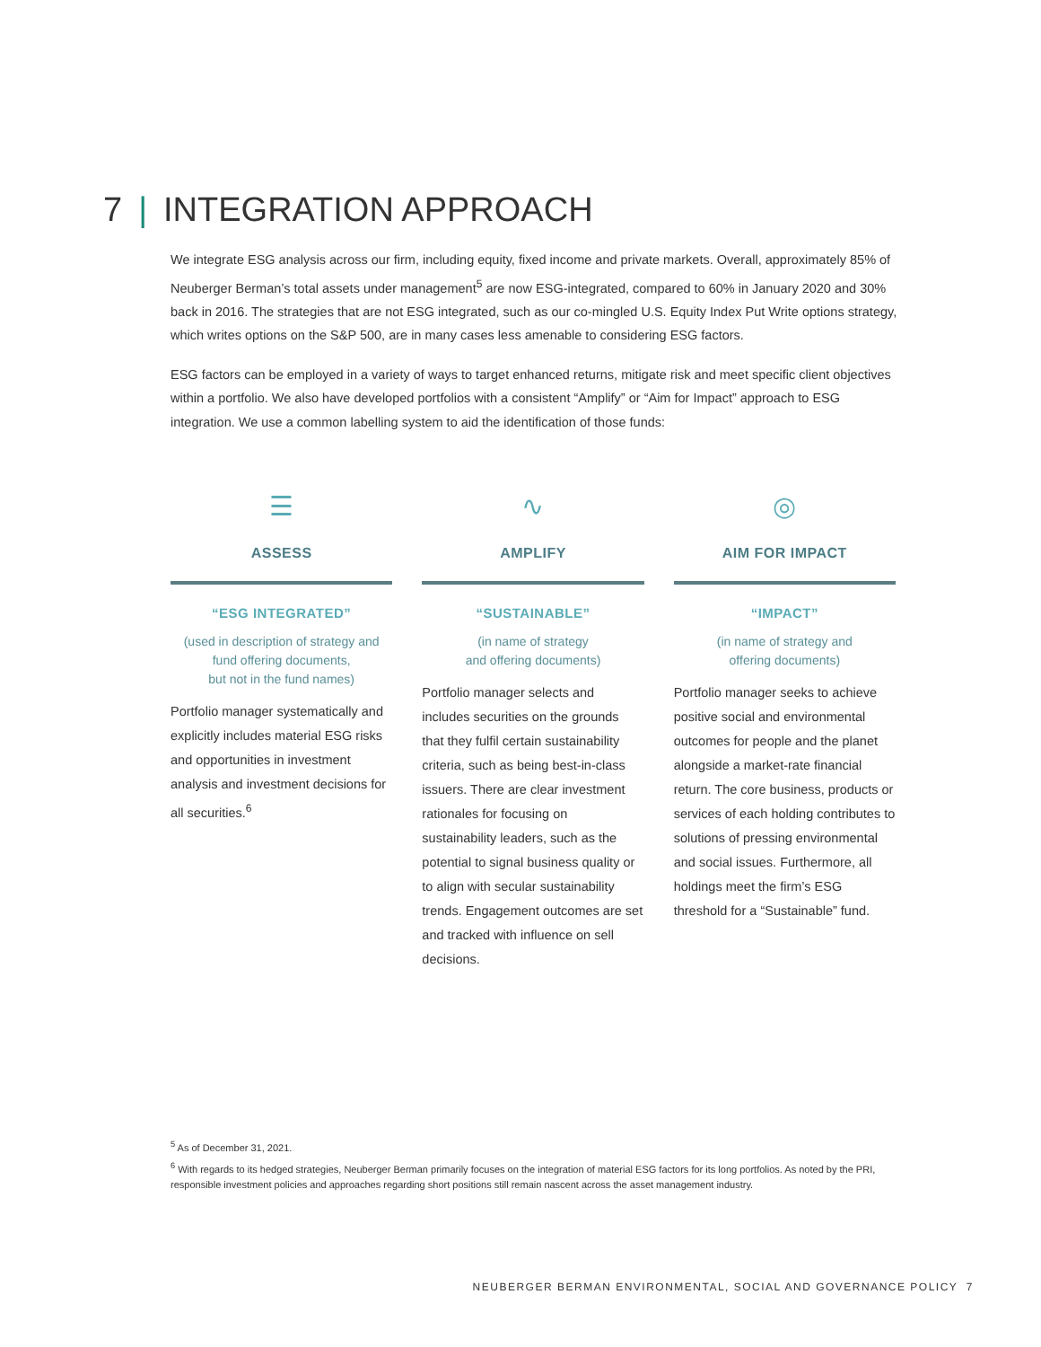7 | INTEGRATION APPROACH
We integrate ESG analysis across our firm, including equity, fixed income and private markets. Overall, approximately 85% of Neuberger Berman’s total assets under management<sup>5</sup> are now ESG-integrated, compared to 60% in January 2020 and 30% back in 2016. The strategies that are not ESG integrated, such as our co-mingled U.S. Equity Index Put Write options strategy, which writes options on the S&P 500, are in many cases less amenable to considering ESG factors.
ESG factors can be employed in a variety of ways to target enhanced returns, mitigate risk and meet specific client objectives within a portfolio. We also have developed portfolios with a consistent “Amplify” or “Aim for Impact” approach to ESG integration. We use a common labelling system to aid the identification of those funds:
☰
ASSESS
“ESG INTEGRATED”
(used in description of strategy and
fund offering documents,
but not in the fund names)
Portfolio manager systematically and explicitly includes material ESG risks and opportunities in investment analysis and investment decisions for all securities.<sup>6</sup>
∿
AMPLIFY
“SUSTAINABLE”
(in name of strategy
and offering documents)
Portfolio manager selects and includes securities on the grounds that they fulfil certain sustainability criteria, such as being best-in-class issuers. There are clear investment rationales for focusing on sustainability leaders, such as the potential to signal business quality or to align with secular sustainability trends. Engagement outcomes are set and tracked with influence on sell decisions.
◎
AIM FOR IMPACT
“IMPACT”
(in name of strategy and
offering documents)
Portfolio manager seeks to achieve positive social and environmental outcomes for people and the planet alongside a market-rate financial return. The core business, products or services of each holding contributes to solutions of pressing environmental and social issues. Furthermore, all holdings meet the firm’s ESG threshold for a “Sustainable” fund.
<sup>5</sup> As of December 31, 2021.
<sup>6</sup> With regards to its hedged strategies, Neuberger Berman primarily focuses on the integration of material ESG factors for its long portfolios. As noted by the PRI, responsible investment policies and approaches regarding short positions still remain nascent across the asset management industry.
NEUBERGER BERMAN ENVIRONMENTAL, SOCIAL AND GOVERNANCE POLICY 7